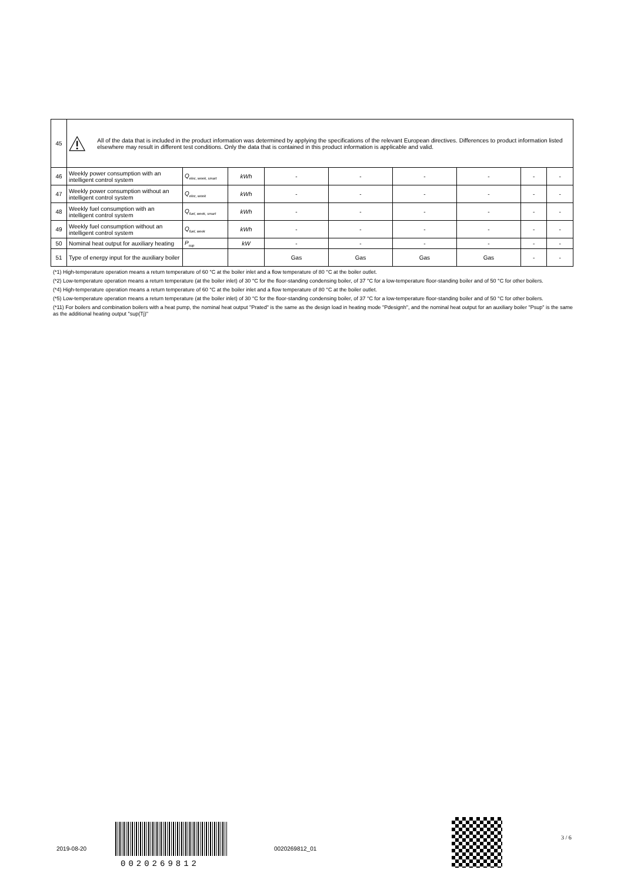| 45 | All of the data that is included in the product information was determined by applying the specifications of the relevant European directives. Differences to product information listed elsewhere may result in different test conditions. Only the data that is contained in this product information is applicable and valid. | | | | | | | | |
| 46 | Weekly power consumption with an intelligent control system | Q<sub>elec, week, smart</sub> | kWh | - | - | - | - | - | - |
| 47 | Weekly power consumption without an intelligent control system | Q<sub>elec, week</sub> | kWh | - | - | - | - | - | - |
| 48 | Weekly fuel consumption with an intelligent control system | Q<sub>fuel, week, smart</sub> | kWh | - | - | - | - | - | - |
| 49 | Weekly fuel consumption without an intelligent control system | Q<sub>fuel, week</sub> | kWh | - | - | - | - | - | - |
| 50 | Nominal heat output for auxiliary heating | P<sub>sup</sub> | kW | - | - | - | - | - | - |
| 51 | Type of energy input for the auxiliary boiler | | | Gas | Gas | Gas | Gas | - | - |
(*1) High-temperature operation means a return temperature of 60 °C at the boiler inlet and a flow temperature of 80 °C at the boiler outlet.
(*2) Low-temperature operation means a return temperature (at the boiler inlet) of 30 °C for the floor-standing condensing boiler, of 37 °C for a low-temperature floor-standing boiler and of 50 °C for other boilers.
(*4) High-temperature operation means a return temperature of 60 °C at the boiler inlet and a flow temperature of 80 °C at the boiler outlet.
(*5) Low-temperature operation means a return temperature (at the boiler inlet) of 30 °C for the floor-standing condensing boiler, of 37 °C for a low-temperature floor-standing boiler and of 50 °C for other boilers.
(*11) For boilers and combination boilers with a heat pump, the nominal heat output "Prated" is the same as the design load in heating mode "Pdesignh", and the nominal heat output for an auxiliary boiler "Psup" is the same as the additional heating output "sup(Tj)"
2019-08-20
0020269812
0020269812_01
3 / 6